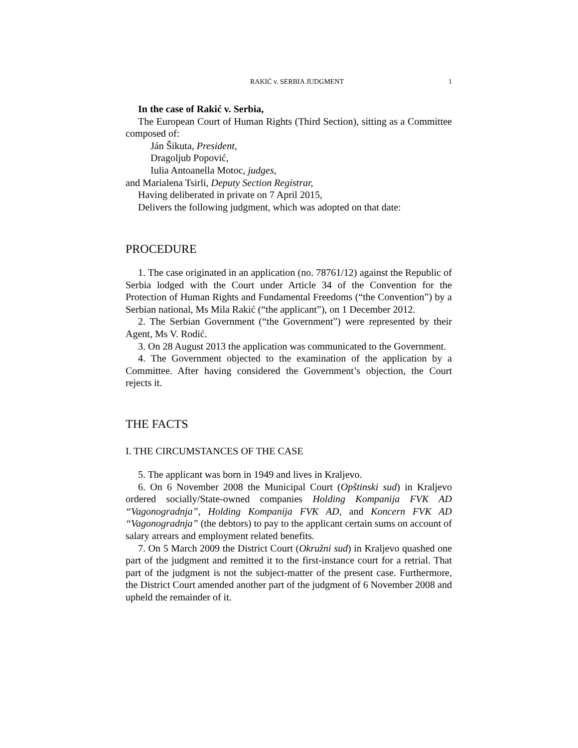RAKIĆ v. SERBIA JUDGMENT 1
In the case of Rakić v. Serbia,
The European Court of Human Rights (Third Section), sitting as a Committee composed of:
Ján Šikuta, President,
Dragoljub Popović,
Iulia Antoanella Motoc, judges,
and Marialena Tsirli, Deputy Section Registrar,
Having deliberated in private on 7 April 2015,
Delivers the following judgment, which was adopted on that date:
PROCEDURE
1. The case originated in an application (no. 78761/12) against the Republic of Serbia lodged with the Court under Article 34 of the Convention for the Protection of Human Rights and Fundamental Freedoms (“the Convention”) by a Serbian national, Ms Mila Rakić (“the applicant”), on 1 December 2012.
2. The Serbian Government (“the Government”) were represented by their Agent, Ms V. Rodić.
3. On 28 August 2013 the application was communicated to the Government.
4. The Government objected to the examination of the application by a Committee. After having considered the Government’s objection, the Court rejects it.
THE FACTS
I. THE CIRCUMSTANCES OF THE CASE
5. The applicant was born in 1949 and lives in Kraljevo.
6. On 6 November 2008 the Municipal Court (Opštinski sud) in Kraljevo ordered socially/State-owned companies Holding Kompanija FVK AD “Vagonogradnja”, Holding Kompanija FVK AD, and Koncern FVK AD “Vagonogradnja” (the debtors) to pay to the applicant certain sums on account of salary arrears and employment related benefits.
7. On 5 March 2009 the District Court (Okružni sud) in Kraljevo quashed one part of the judgment and remitted it to the first-instance court for a retrial. That part of the judgment is not the subject-matter of the present case. Furthermore, the District Court amended another part of the judgment of 6 November 2008 and upheld the remainder of it.